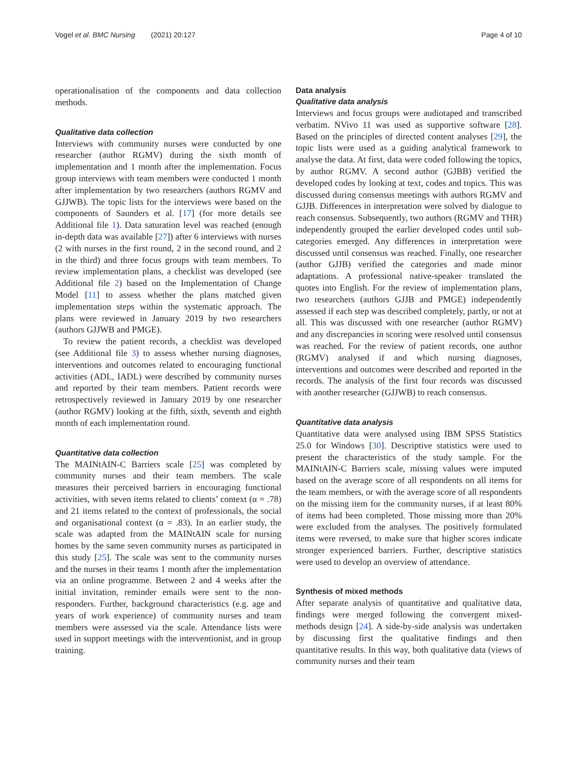Vogel et al. BMC Nursing (2021) 20:127 Page 4 of 10
operationalisation of the components and data collection methods.
Qualitative data collection
Interviews with community nurses were conducted by one researcher (author RGMV) during the sixth month of implementation and 1 month after the implementation. Focus group interviews with team members were conducted 1 month after implementation by two researchers (authors RGMV and GJJWB). The topic lists for the interviews were based on the components of Saunders et al. [17] (for more details see Additional file 1). Data saturation level was reached (enough in-depth data was available [27]) after 6 interviews with nurses (2 with nurses in the first round, 2 in the second round, and 2 in the third) and three focus groups with team members. To review implementation plans, a checklist was developed (see Additional file 2) based on the Implementation of Change Model [11] to assess whether the plans matched given implementation steps within the systematic approach. The plans were reviewed in January 2019 by two researchers (authors GJJWB and PMGE).
To review the patient records, a checklist was developed (see Additional file 3) to assess whether nursing diagnoses, interventions and outcomes related to encouraging functional activities (ADL, IADL) were described by community nurses and reported by their team members. Patient records were retrospectively reviewed in January 2019 by one researcher (author RGMV) looking at the fifth, sixth, seventh and eighth month of each implementation round.
Quantitative data collection
The MAINtAIN-C Barriers scale [25] was completed by community nurses and their team members. The scale measures their perceived barriers in encouraging functional activities, with seven items related to clients’ context (α = .78) and 21 items related to the context of professionals, the social and organisational context (α = .83). In an earlier study, the scale was adapted from the MAINtAIN scale for nursing homes by the same seven community nurses as participated in this study [25]. The scale was sent to the community nurses and the nurses in their teams 1 month after the implementation via an online programme. Between 2 and 4 weeks after the initial invitation, reminder emails were sent to the non-responders. Further, background characteristics (e.g. age and years of work experience) of community nurses and team members were assessed via the scale. Attendance lists were used in support meetings with the interventionist, and in group training.
Data analysis
Qualitative data analysis
Interviews and focus groups were audiotaped and transcribed verbatim. NVivo 11 was used as supportive software [28]. Based on the principles of directed content analyses [29], the topic lists were used as a guiding analytical framework to analyse the data. At first, data were coded following the topics, by author RGMV. A second author (GJBB) verified the developed codes by looking at text, codes and topics. This was discussed during consensus meetings with authors RGMV and GJJB. Differences in interpretation were solved by dialogue to reach consensus. Subsequently, two authors (RGMV and THR) independently grouped the earlier developed codes until sub-categories emerged. Any differences in interpretation were discussed until consensus was reached. Finally, one researcher (author GJJB) verified the categories and made minor adaptations. A professional native-speaker translated the quotes into English. For the review of implementation plans, two researchers (authors GJJB and PMGE) independently assessed if each step was described completely, partly, or not at all. This was discussed with one researcher (author RGMV) and any discrepancies in scoring were resolved until consensus was reached. For the review of patient records, one author (RGMV) analysed if and which nursing diagnoses, interventions and outcomes were described and reported in the records. The analysis of the first four records was discussed with another researcher (GJJWB) to reach consensus.
Quantitative data analysis
Quantitative data were analysed using IBM SPSS Statistics 25.0 for Windows [30]. Descriptive statistics were used to present the characteristics of the study sample. For the MAINtAIN-C Barriers scale, missing values were imputed based on the average score of all respondents on all items for the team members, or with the average score of all respondents on the missing item for the community nurses, if at least 80% of items had been completed. Those missing more than 20% were excluded from the analyses. The positively formulated items were reversed, to make sure that higher scores indicate stronger experienced barriers. Further, descriptive statistics were used to develop an overview of attendance.
Synthesis of mixed methods
After separate analysis of quantitative and qualitative data, findings were merged following the convergent mixed-methods design [24]. A side-by-side analysis was undertaken by discussing first the qualitative findings and then quantitative results. In this way, both qualitative data (views of community nurses and their team